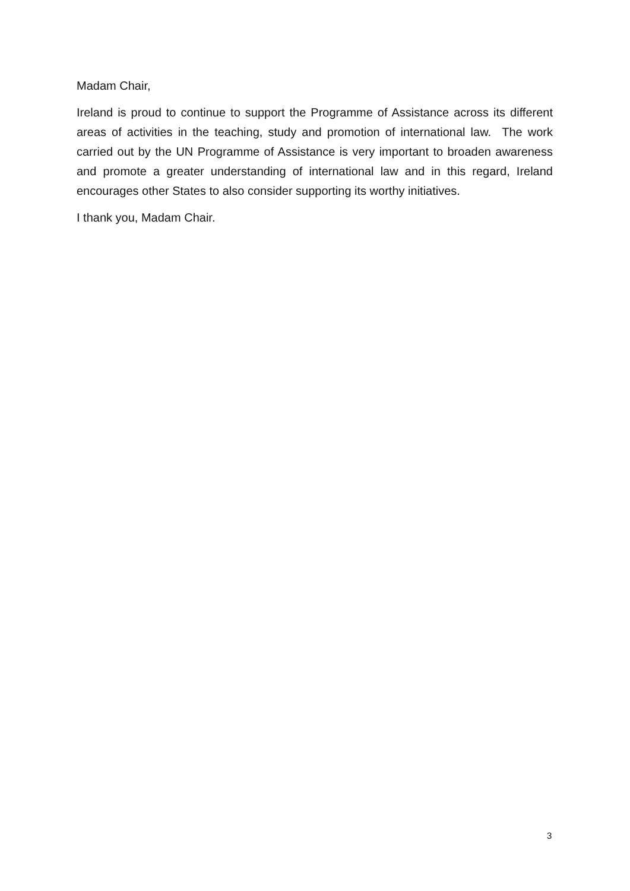Madam Chair,
Ireland is proud to continue to support the Programme of Assistance across its different areas of activities in the teaching, study and promotion of international law. The work carried out by the UN Programme of Assistance is very important to broaden awareness and promote a greater understanding of international law and in this regard, Ireland encourages other States to also consider supporting its worthy initiatives.
I thank you, Madam Chair.
3